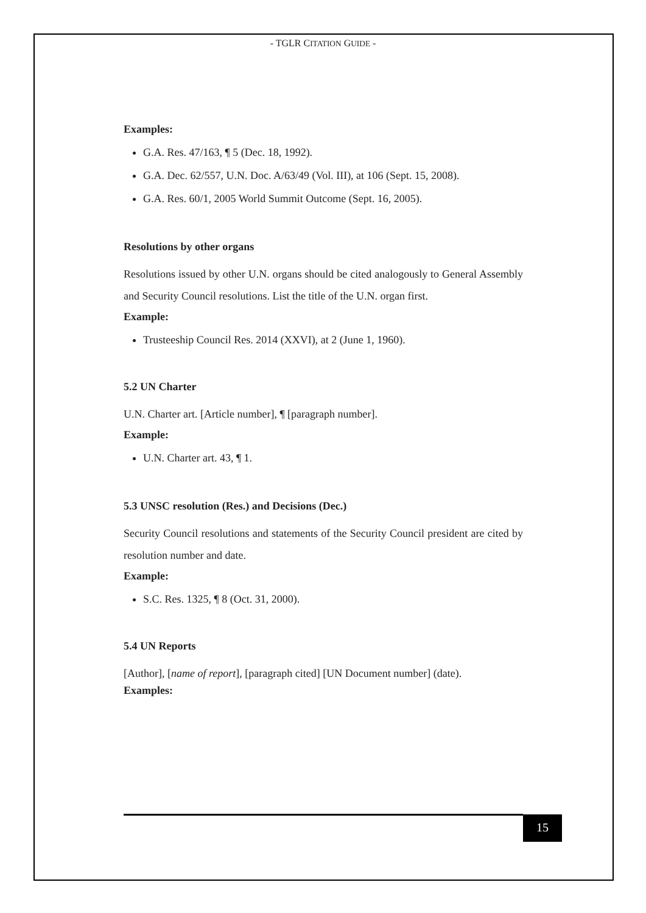- TGLR CITATION GUIDE -
Examples:
G.A. Res. 47/163, ¶ 5 (Dec. 18, 1992).
G.A. Dec. 62/557, U.N. Doc. A/63/49 (Vol. III), at 106 (Sept. 15, 2008).
G.A. Res. 60/1, 2005 World Summit Outcome (Sept. 16, 2005).
Resolutions by other organs
Resolutions issued by other U.N. organs should be cited analogously to General Assembly and Security Council resolutions. List the title of the U.N. organ first.
Example:
Trusteeship Council Res. 2014 (XXVI), at 2 (June 1, 1960).
5.2 UN Charter
U.N. Charter art. [Article number], ¶ [paragraph number].
Example:
U.N. Charter art. 43, ¶ 1.
5.3 UNSC resolution (Res.) and Decisions (Dec.)
Security Council resolutions and statements of the Security Council president are cited by resolution number and date.
Example:
S.C. Res. 1325, ¶ 8 (Oct. 31, 2000).
5.4 UN Reports
[Author], [name of report], [paragraph cited] [UN Document number] (date).
Examples:
15